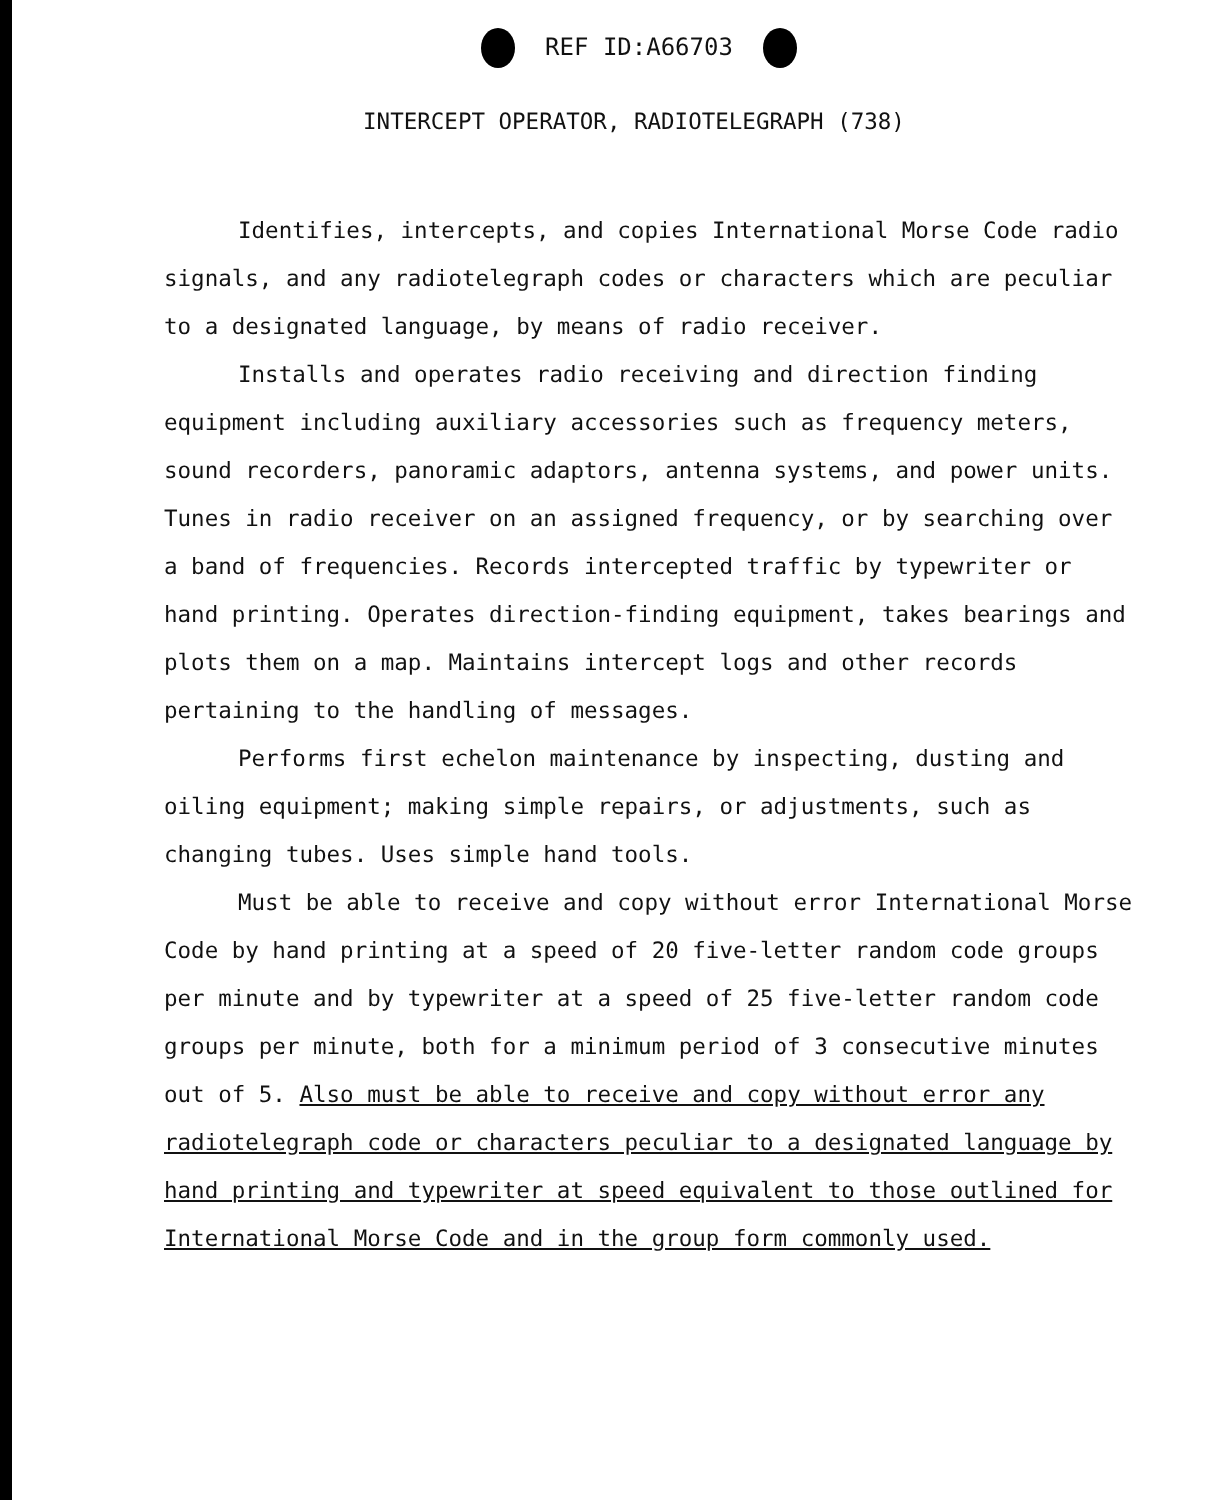REF ID:A66703
INTERCEPT OPERATOR, RADIOTELEGRAPH (738)
Identifies, intercepts, and copies International Morse Code radio signals, and any radiotelegraph codes or characters which are peculiar to a designated language, by means of radio receiver.
Installs and operates radio receiving and direction finding equipment including auxiliary accessories such as frequency meters, sound recorders, panoramic adaptors, antenna systems, and power units. Tunes in radio receiver on an assigned frequency, or by searching over a band of frequencies. Records intercepted traffic by typewriter or hand printing. Operates direction-finding equipment, takes bearings and plots them on a map. Maintains intercept logs and other records pertaining to the handling of messages.
Performs first echelon maintenance by inspecting, dusting and oiling equipment; making simple repairs, or adjustments, such as changing tubes. Uses simple hand tools.
Must be able to receive and copy without error International Morse Code by hand printing at a speed of 20 five-letter random code groups per minute and by typewriter at a speed of 25 five-letter random code groups per minute, both for a minimum period of 3 consecutive minutes out of 5. Also must be able to receive and copy without error any radiotelegraph code or characters peculiar to a designated language by hand printing and typewriter at speed equivalent to those outlined for International Morse Code and in the group form commonly used.